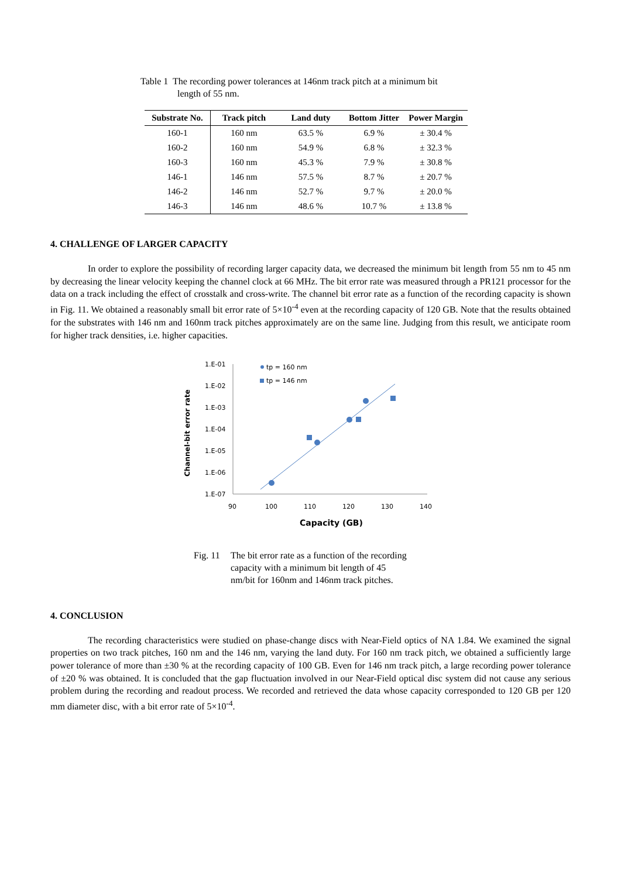Table 1 The recording power tolerances at 146nm track pitch at a minimum bit
length of 55 nm.
| Substrate No. | Track pitch | Land duty | Bottom Jitter | Power Margin |
| --- | --- | --- | --- | --- |
| 160-1 | 160 nm | 63.5 % | 6.9 % | ± 30.4 % |
| 160-2 | 160 nm | 54.9 % | 6.8 % | ± 32.3 % |
| 160-3 | 160 nm | 45.3 % | 7.9 % | ± 30.8 % |
| 146-1 | 146 nm | 57.5 % | 8.7 % | ± 20.7 % |
| 146-2 | 146 nm | 52.7 % | 9.7 % | ± 20.0 % |
| 146-3 | 146 nm | 48.6 % | 10.7 % | ± 13.8 % |
4. CHALLENGE OF LARGER CAPACITY
In order to explore the possibility of recording larger capacity data, we decreased the minimum bit length from 55 nm to 45 nm by decreasing the linear velocity keeping the channel clock at 66 MHz. The bit error rate was measured through a PR121 processor for the data on a track including the effect of crosstalk and cross-write. The channel bit error rate as a function of the recording capacity is shown in Fig. 11. We obtained a reasonably small bit error rate of 5×10<sup>-4</sup> even at the recording capacity of 120 GB. Note that the results obtained for the substrates with 146 nm and 160nm track pitches approximately are on the same line. Judging from this result, we anticipate room for higher track densities, i.e. higher capacities.
Channel-bit error rate
1.E-01
1.E-02
1.E-03
1.E-04
1.E-05
1.E-06
1.E-07
90
100
110
120
130
140
Capacity (GB)
tp = 160 nm
tp = 146 nm
Fig. 11 The bit error rate as a function of the recording
capacity with a minimum bit length of 45
nm/bit for 160nm and 146nm track pitches.
4. CONCLUSION
The recording characteristics were studied on phase-change discs with Near-Field optics of NA 1.84. We examined the signal properties on two track pitches, 160 nm and the 146 nm, varying the land duty. For 160 nm track pitch, we obtained a sufficiently large power tolerance of more than ±30 % at the recording capacity of 100 GB. Even for 146 nm track pitch, a large recording power tolerance of ±20 % was obtained. It is concluded that the gap fluctuation involved in our Near-Field optical disc system did not cause any serious problem during the recording and readout process. We recorded and retrieved the data whose capacity corresponded to 120 GB per 120 mm diameter disc, with a bit error rate of 5×10<sup>-4</sup>.